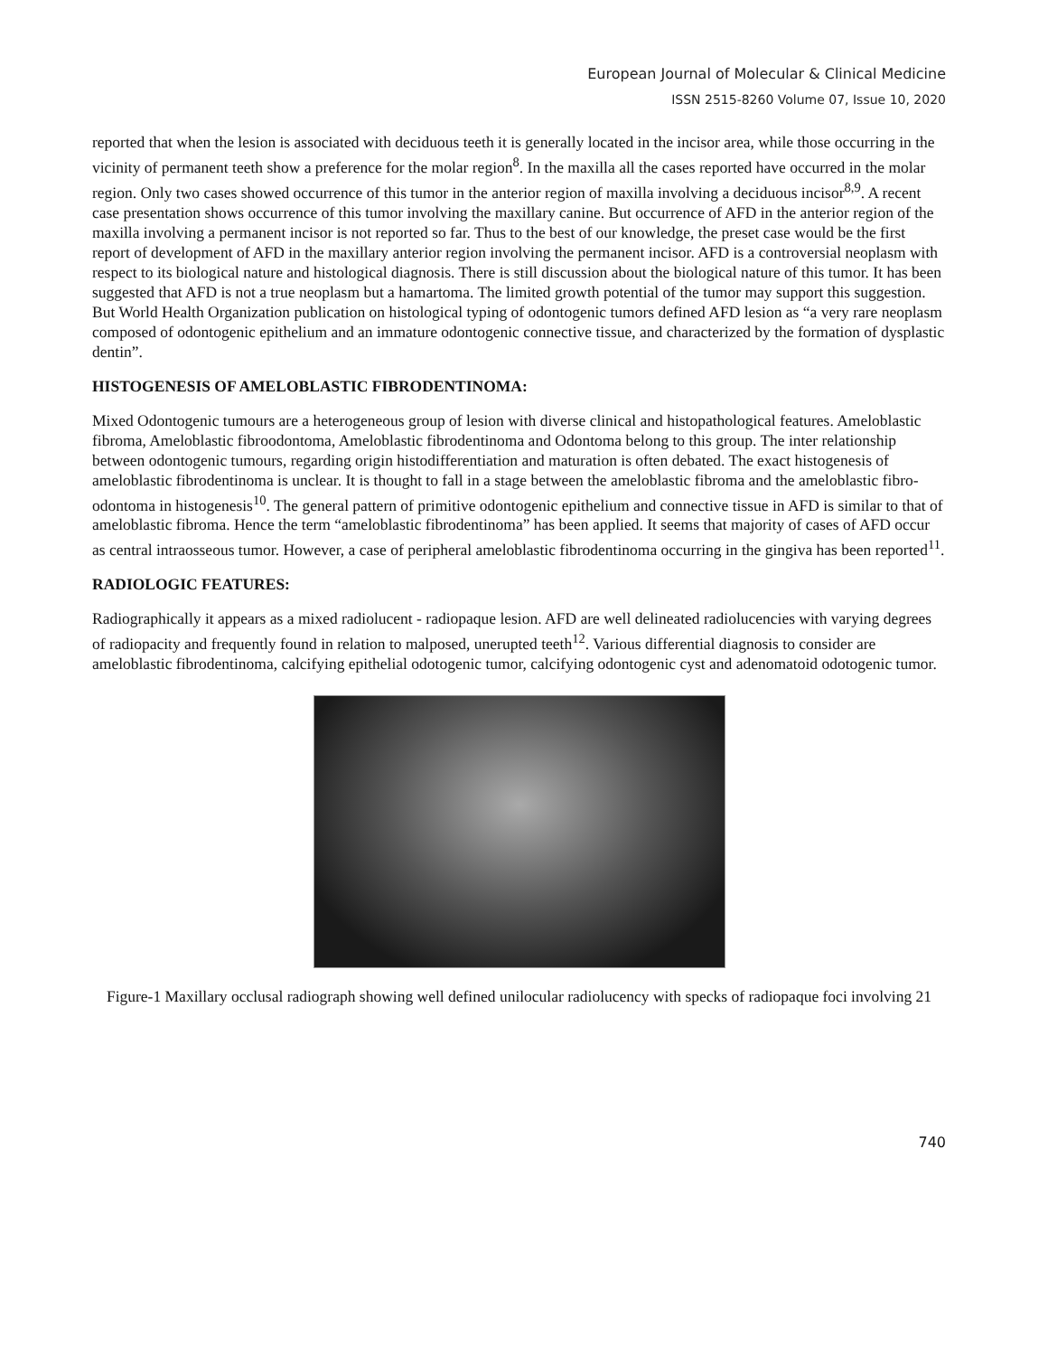European Journal of Molecular & Clinical Medicine
ISSN 2515-8260 Volume 07, Issue 10, 2020
reported that when the lesion is associated with deciduous teeth it is generally located in the incisor area, while those occurring in the vicinity of permanent teeth show a preference for the molar region<sup>8</sup>. In the maxilla all the cases reported have occurred in the molar region. Only two cases showed occurrence of this tumor in the anterior region of maxilla involving a deciduous incisor<sup>8,9</sup>. A recent case presentation shows occurrence of this tumor involving the maxillary canine. But occurrence of AFD in the anterior region of the maxilla involving a permanent incisor is not reported so far. Thus to the best of our knowledge, the preset case would be the first report of development of AFD in the maxillary anterior region involving the permanent incisor. AFD is a controversial neoplasm with respect to its biological nature and histological diagnosis. There is still discussion about the biological nature of this tumor. It has been suggested that AFD is not a true neoplasm but a hamartoma. The limited growth potential of the tumor may support this suggestion. But World Health Organization publication on histological typing of odontogenic tumors defined AFD lesion as “a very rare neoplasm composed of odontogenic epithelium and an immature odontogenic connective tissue, and characterized by the formation of dysplastic dentin”.
HISTOGENESIS OF AMELOBLASTIC FIBRODENTINOMA:
Mixed Odontogenic tumours are a heterogeneous group of lesion with diverse clinical and histopathological features. Ameloblastic fibroma, Ameloblastic fibroodontoma, Ameloblastic fibrodentinoma and Odontoma belong to this group. The inter relationship between odontogenic tumours, regarding origin histodifferentiation and maturation is often debated. The exact histogenesis of ameloblastic fibrodentinoma is unclear. It is thought to fall in a stage between the ameloblastic fibroma and the ameloblastic fibro-odontoma in histogenesis<sup>10</sup>. The general pattern of primitive odontogenic epithelium and connective tissue in AFD is similar to that of ameloblastic fibroma. Hence the term “ameloblastic fibrodentinoma” has been applied. It seems that majority of cases of AFD occur as central intraosseous tumor. However, a case of peripheral ameloblastic fibrodentinoma occurring in the gingiva has been reported<sup>11</sup>.
RADIOLOGIC FEATURES:
Radiographically it appears as a mixed radiolucent - radiopaque lesion. AFD are well delineated radiolucencies with varying degrees of radiopacity and frequently found in relation to malposed, unerupted teeth<sup>12</sup>. Various differential diagnosis to consider are ameloblastic fibrodentinoma, calcifying epithelial odotogenic tumor, calcifying odontogenic cyst and adenomatoid odotogenic tumor.
Figure-1 Maxillary occlusal radiograph showing well defined unilocular radiolucency with specks of radiopaque foci involving 21
740